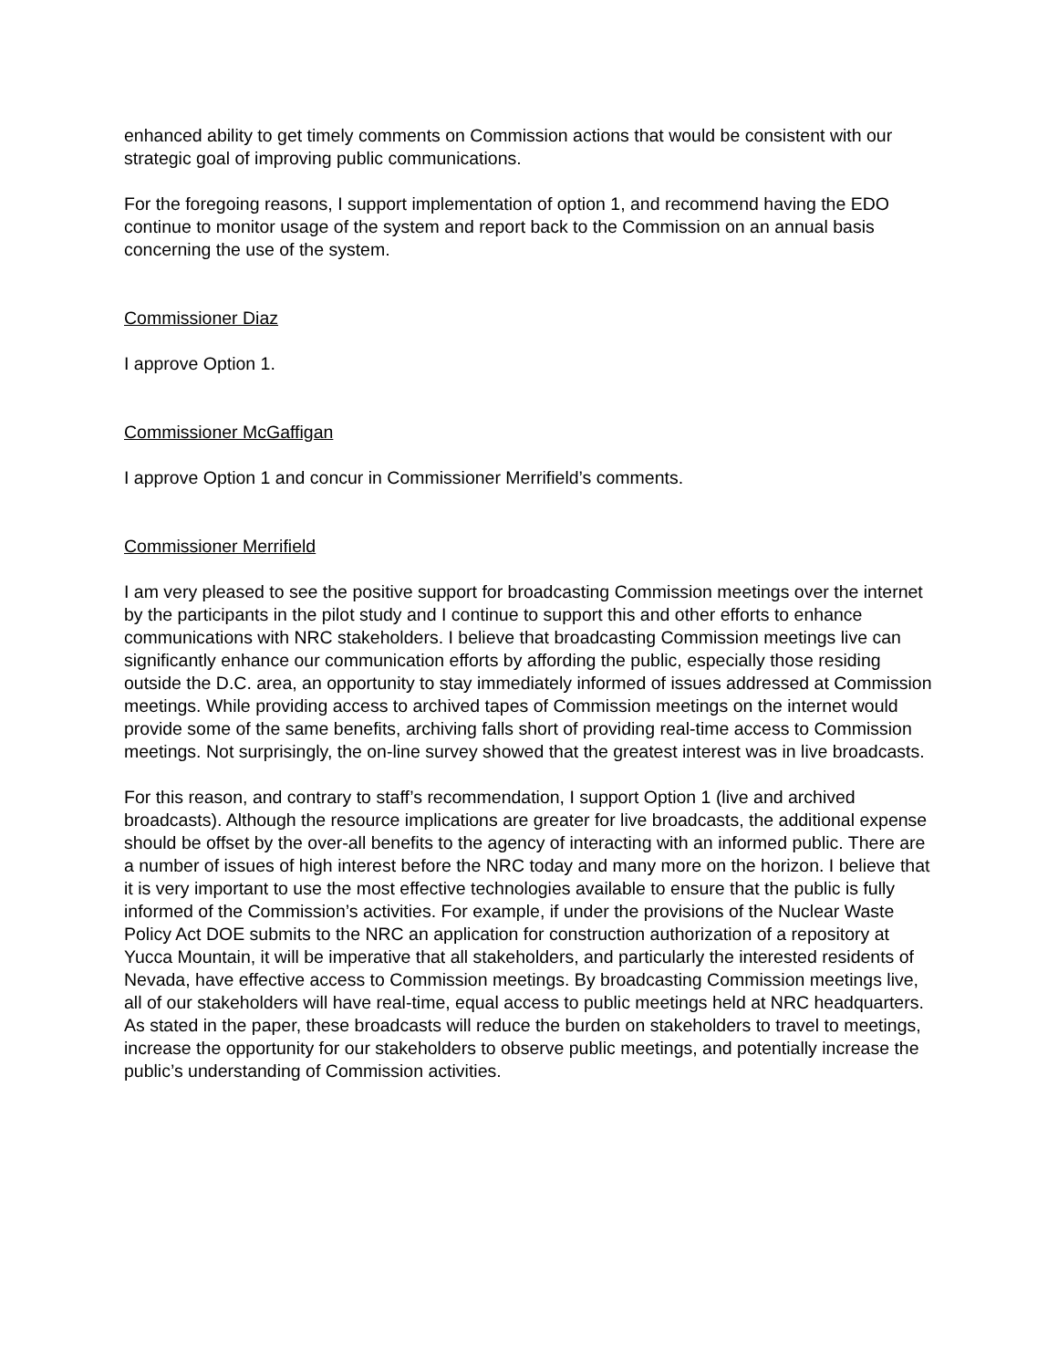enhanced ability to get timely comments on Commission actions that would be consistent with our strategic goal of improving public communications.
For the foregoing reasons, I support implementation of option 1, and recommend having the EDO continue to monitor usage of the system and report back to the Commission on an annual basis concerning the use of the system.
Commissioner Diaz
I approve Option 1.
Commissioner McGaffigan
I approve Option 1 and concur in Commissioner Merrifield’s comments.
Commissioner Merrifield
I am very pleased to see the positive support for broadcasting Commission meetings over the internet by the participants in the pilot study and I continue to support this and other efforts to enhance communications with NRC stakeholders. I believe that broadcasting Commission meetings live can significantly enhance our communication efforts by affording the public, especially those residing outside the D.C. area, an opportunity to stay immediately informed of issues addressed at Commission meetings. While providing access to archived tapes of Commission meetings on the internet would provide some of the same benefits, archiving falls short of providing real-time access to Commission meetings. Not surprisingly, the on-line survey showed that the greatest interest was in live broadcasts.
For this reason, and contrary to staff’s recommendation, I support Option 1 (live and archived broadcasts). Although the resource implications are greater for live broadcasts, the additional expense should be offset by the over-all benefits to the agency of interacting with an informed public. There are a number of issues of high interest before the NRC today and many more on the horizon. I believe that it is very important to use the most effective technologies available to ensure that the public is fully informed of the Commission’s activities. For example, if under the provisions of the Nuclear Waste Policy Act DOE submits to the NRC an application for construction authorization of a repository at Yucca Mountain, it will be imperative that all stakeholders, and particularly the interested residents of Nevada, have effective access to Commission meetings. By broadcasting Commission meetings live, all of our stakeholders will have real-time, equal access to public meetings held at NRC headquarters. As stated in the paper, these broadcasts will reduce the burden on stakeholders to travel to meetings, increase the opportunity for our stakeholders to observe public meetings, and potentially increase the public’s understanding of Commission activities.